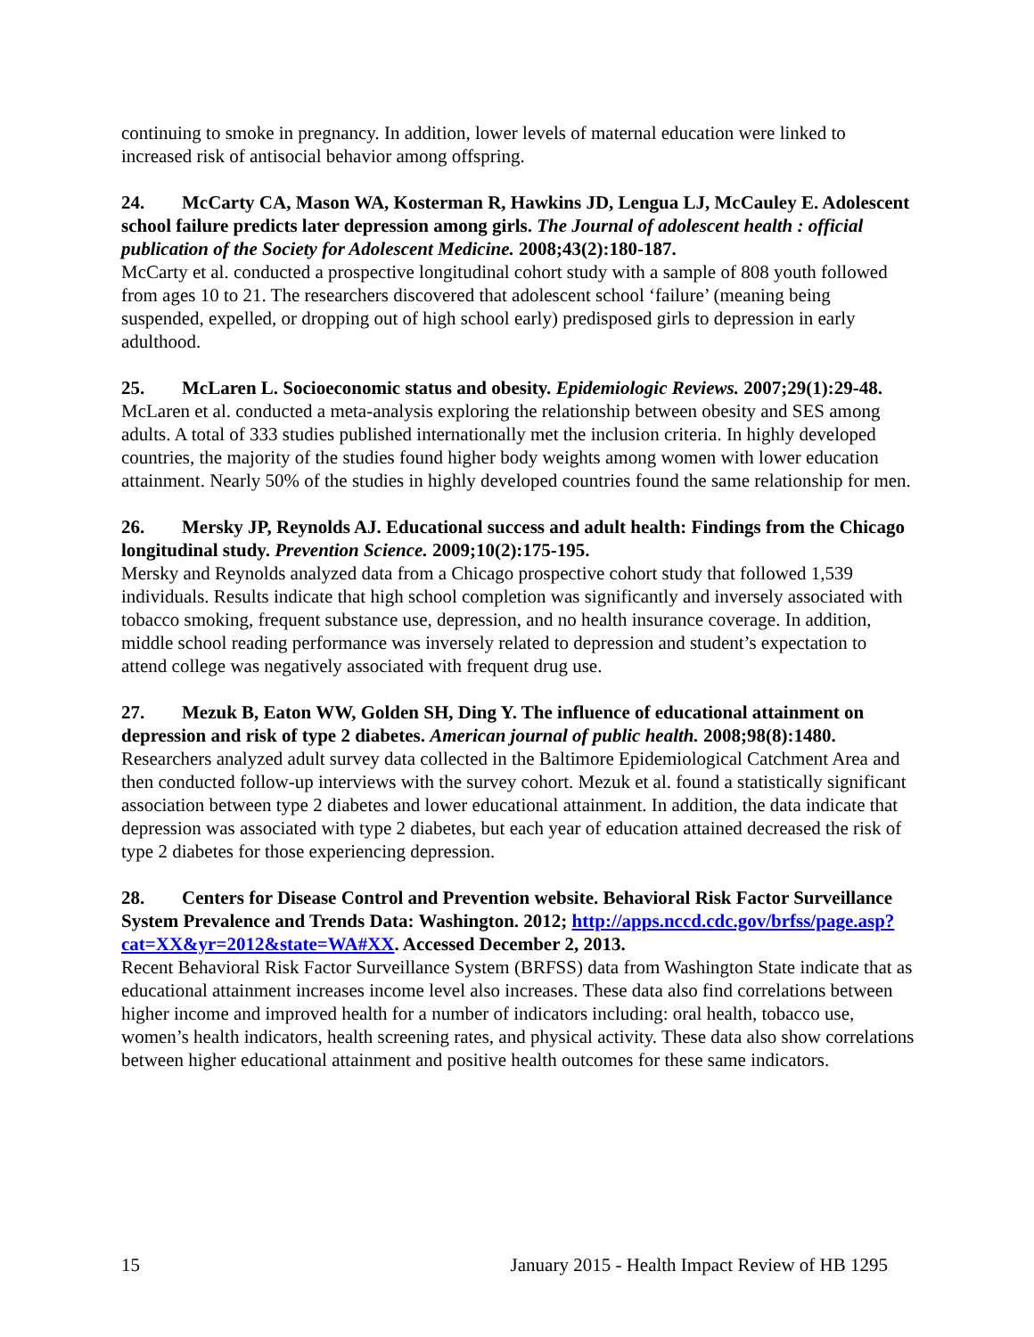continuing to smoke in pregnancy. In addition, lower levels of maternal education were linked to increased risk of antisocial behavior among offspring.
24. McCarty CA, Mason WA, Kosterman R, Hawkins JD, Lengua LJ, McCauley E. Adolescent school failure predicts later depression among girls. The Journal of adolescent health : official publication of the Society for Adolescent Medicine. 2008;43(2):180-187.
McCarty et al. conducted a prospective longitudinal cohort study with a sample of 808 youth followed from ages 10 to 21. The researchers discovered that adolescent school ‘failure’ (meaning being suspended, expelled, or dropping out of high school early) predisposed girls to depression in early adulthood.
25. McLaren L. Socioeconomic status and obesity. Epidemiologic Reviews. 2007;29(1):29-48.
McLaren et al. conducted a meta-analysis exploring the relationship between obesity and SES among adults. A total of 333 studies published internationally met the inclusion criteria. In highly developed countries, the majority of the studies found higher body weights among women with lower education attainment. Nearly 50% of the studies in highly developed countries found the same relationship for men.
26. Mersky JP, Reynolds AJ. Educational success and adult health: Findings from the Chicago longitudinal study. Prevention Science. 2009;10(2):175-195.
Mersky and Reynolds analyzed data from a Chicago prospective cohort study that followed 1,539 individuals. Results indicate that high school completion was significantly and inversely associated with tobacco smoking, frequent substance use, depression, and no health insurance coverage. In addition, middle school reading performance was inversely related to depression and student’s expectation to attend college was negatively associated with frequent drug use.
27. Mezuk B, Eaton WW, Golden SH, Ding Y. The influence of educational attainment on depression and risk of type 2 diabetes. American journal of public health. 2008;98(8):1480.
Researchers analyzed adult survey data collected in the Baltimore Epidemiological Catchment Area and then conducted follow-up interviews with the survey cohort. Mezuk et al. found a statistically significant association between type 2 diabetes and lower educational attainment. In addition, the data indicate that depression was associated with type 2 diabetes, but each year of education attained decreased the risk of type 2 diabetes for those experiencing depression.
28. Centers for Disease Control and Prevention website. Behavioral Risk Factor Surveillance System Prevalence and Trends Data: Washington. 2012; http://apps.nccd.cdc.gov/brfss/page.asp?cat=XX&yr=2012&state=WA#XX. Accessed December 2, 2013.
Recent Behavioral Risk Factor Surveillance System (BRFSS) data from Washington State indicate that as educational attainment increases income level also increases. These data also find correlations between higher income and improved health for a number of indicators including: oral health, tobacco use, women’s health indicators, health screening rates, and physical activity. These data also show correlations between higher educational attainment and positive health outcomes for these same indicators.
15 January 2015 - Health Impact Review of HB 1295